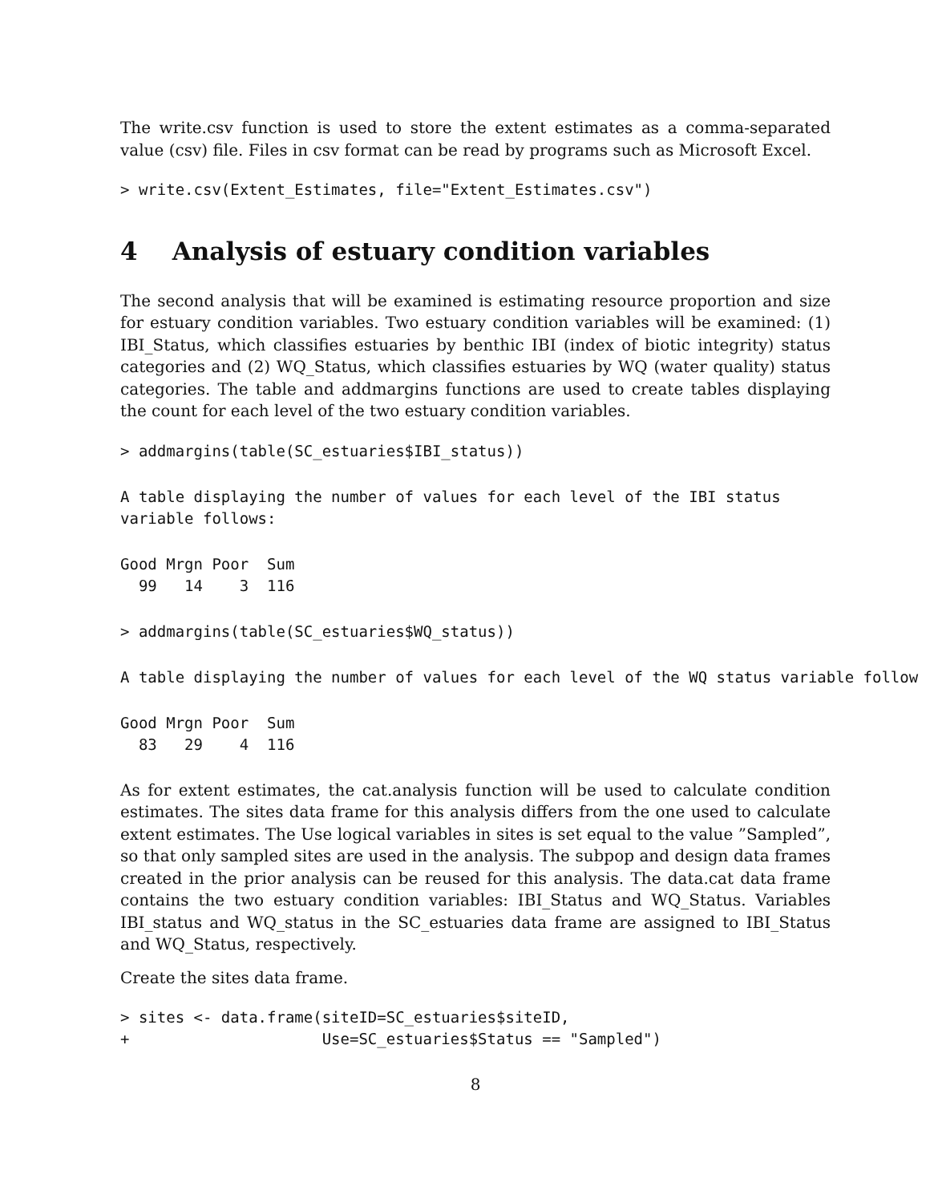The write.csv function is used to store the extent estimates as a comma-separated value (csv) file. Files in csv format can be read by programs such as Microsoft Excel.
> write.csv(Extent_Estimates, file="Extent_Estimates.csv")
4 Analysis of estuary condition variables
The second analysis that will be examined is estimating resource proportion and size for estuary condition variables. Two estuary condition variables will be examined: (1) IBI_Status, which classifies estuaries by benthic IBI (index of biotic integrity) status categories and (2) WQ_Status, which classifies estuaries by WQ (water quality) status categories. The table and addmargins functions are used to create tables displaying the count for each level of the two estuary condition variables.
> addmargins(table(SC_estuaries$IBI_status))
A table displaying the number of values for each level of the IBI status
variable follows:
Good Mrgn Poor  Sum
  99   14    3  116
> addmargins(table(SC_estuaries$WQ_status))
A table displaying the number of values for each level of the WQ status variable follow
Good Mrgn Poor  Sum
  83   29    4  116
As for extent estimates, the cat.analysis function will be used to calculate condition estimates. The sites data frame for this analysis differs from the one used to calculate extent estimates. The Use logical variables in sites is set equal to the value ”Sampled”, so that only sampled sites are used in the analysis. The subpop and design data frames created in the prior analysis can be reused for this analysis. The data.cat data frame contains the two estuary condition variables: IBI_Status and WQ_Status. Variables IBI_status and WQ_status in the SC_estuaries data frame are assigned to IBI_Status and WQ_Status, respectively.
Create the sites data frame.
> sites <- data.frame(siteID=SC_estuaries$siteID,
+                     Use=SC_estuaries$Status == "Sampled")
8